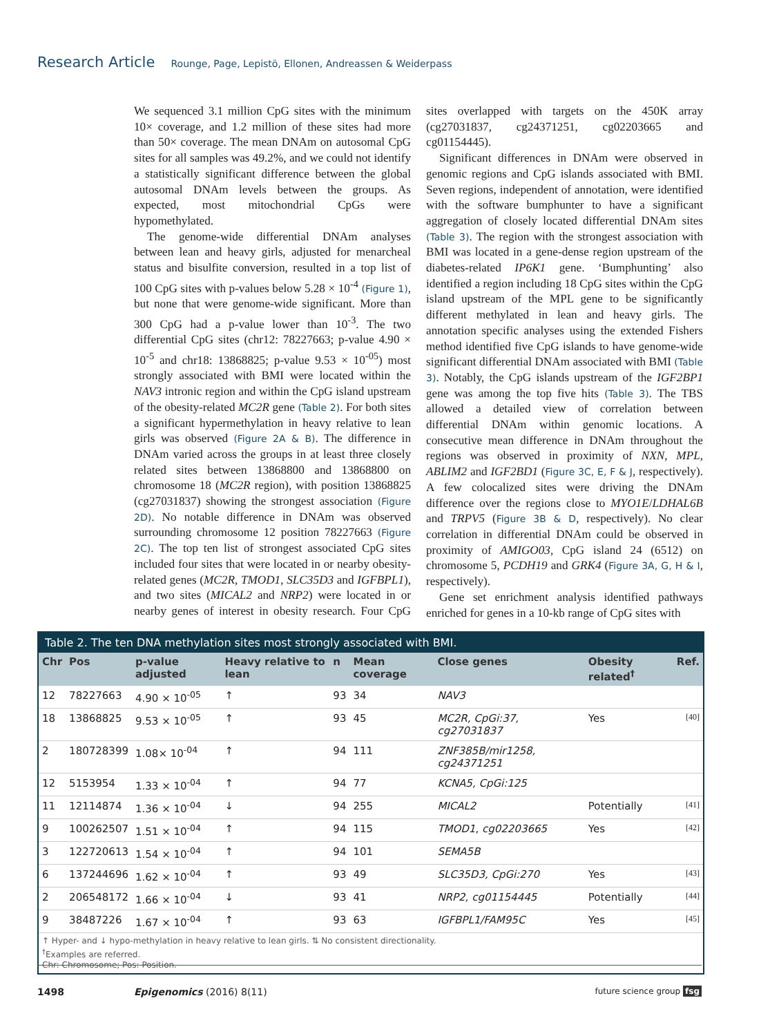Research Article Rounge, Page, Lepistö, Ellonen, Andreassen & Weiderpass
We sequenced 3.1 million CpG sites with the minimum 10× coverage, and 1.2 million of these sites had more than 50× coverage. The mean DNAm on autosomal CpG sites for all samples was 49.2%, and we could not identify a statistically significant difference between the global autosomal DNAm levels between the groups. As expected, most mitochondrial CpGs were hypomethylated.
The genome-wide differential DNAm analyses between lean and heavy girls, adjusted for menarcheal status and bisulfite conversion, resulted in a top list of 100 CpG sites with p-values below 5.28 × 10<sup>-4</sup> (Figure 1), but none that were genome-wide significant. More than 300 CpG had a p-value lower than 10<sup>-3</sup>. The two differential CpG sites (chr12: 78227663; p-value 4.90 × 10<sup>-5</sup> and chr18: 13868825; p-value 9.53 × 10<sup>-05</sup>) most strongly associated with BMI were located within the NAV3 intronic region and within the CpG island upstream of the obesity-related MC2R gene (Table 2). For both sites a significant hypermethylation in heavy relative to lean girls was observed (Figure 2A & B). The difference in DNAm varied across the groups in at least three closely related sites between 13868800 and 13868800 on chromosome 18 (MC2R region), with position 13868825 (cg27031837) showing the strongest association (Figure 2D). No notable difference in DNAm was observed surrounding chromosome 12 position 78227663 (Figure 2C). The top ten list of strongest associated CpG sites included four sites that were located in or nearby obesity-related genes (MC2R, TMOD1, SLC35D3 and IGFBPL1), and two sites (MICAL2 and NRP2) were located in or nearby genes of interest in obesity research. Four CpG sites overlapped with targets on the 450K array (cg27031837, cg24371251, cg02203665 and cg01154445).
Significant differences in DNAm were observed in genomic regions and CpG islands associated with BMI. Seven regions, independent of annotation, were identified with the software bumphunter to have a significant aggregation of closely located differential DNAm sites (Table 3). The region with the strongest association with BMI was located in a gene-dense region upstream of the diabetes-related IP6K1 gene. ‘Bumphunting’ also identified a region including 18 CpG sites within the CpG island upstream of the MPL gene to be significantly different methylated in lean and heavy girls. The annotation specific analyses using the extended Fishers method identified five CpG islands to have genome-wide significant differential DNAm associated with BMI (Table 3). Notably, the CpG islands upstream of the IGF2BP1 gene was among the top five hits (Table 3). The TBS allowed a detailed view of correlation between differential DNAm within genomic locations. A consecutive mean difference in DNAm throughout the regions was observed in proximity of NXN, MPL, ABLIM2 and IGF2BD1 (Figure 3C, E, F & J, respectively). A few colocalized sites were driving the DNAm difference over the regions close to MYO1E/LDHAL6B and TRPV5 (Figure 3B & D, respectively). No clear correlation in differential DNAm could be observed in proximity of AMIGO03, CpG island 24 (6512) on chromosome 5, PCDH19 and GRK4 (Figure 3A, G, H & I, respectively).
Gene set enrichment analysis identified pathways enriched for genes in a 10-kb range of CpG sites with
Table 2. The ten DNA methylation sites most strongly associated with BMI.
| Chr | Pos | p-value adjusted | Heavy relative to lean | n | Mean coverage | Close genes | Obesity related<sup>†</sup> | Ref. |
| --- | --- | --- | --- | --- | --- | --- | --- | --- |
| 12 | 78227663 | 4.90 × 10<sup>-05</sup> | ↑ | 93 | 34 | NAV3 | | |
| 18 | 13868825 | 9.53 × 10<sup>-05</sup> | ↑ | 93 | 45 | MC2R, CpGi:37, cg27031837 | Yes | [40] |
| 2 | 180728399 | 1.08× 10<sup>-04</sup> | ↑ | 94 | 111 | ZNF385B/mir1258, cg24371251 | | |
| 12 | 5153954 | 1.33 × 10<sup>-04</sup> | ↑ | 94 | 77 | KCNA5, CpGi:125 | | |
| 11 | 12114874 | 1.36 × 10<sup>-04</sup> | ↓ | 94 | 255 | MICAL2 | Potentially | [41] |
| 9 | 100262507 | 1.51 × 10<sup>-04</sup> | ↑ | 94 | 115 | TMOD1 , cg02203665 | Yes | [42] |
| 3 | 122720613 | 1.54 × 10<sup>-04</sup> | ↑ | 94 | 101 | SEMA5B | | |
| 6 | 137244696 | 1.62 × 10<sup>-04</sup> | ↑ | 93 | 49 | SLC35D3, CpGi:270 | Yes | [43] |
| 2 | 206548172 | 1.66 × 10<sup>-04</sup> | ↓ | 93 | 41 | NRP2, cg01154445 | Potentially | [44] |
| 9 | 38487226 | 1.67 × 10<sup>-04</sup> | ↑ | 93 | 63 | IGFBPL1/FAM95C | Yes | [45] |
↑ Hyper- and ↓ hypo-methylation in heavy relative to lean girls. ⇅ No consistent directionality.
<sup>†</sup> Examples are referred.
Chr: Chromosome; Pos: Position.
1498 Epigenomics (2016) 8(11) future science group fsg